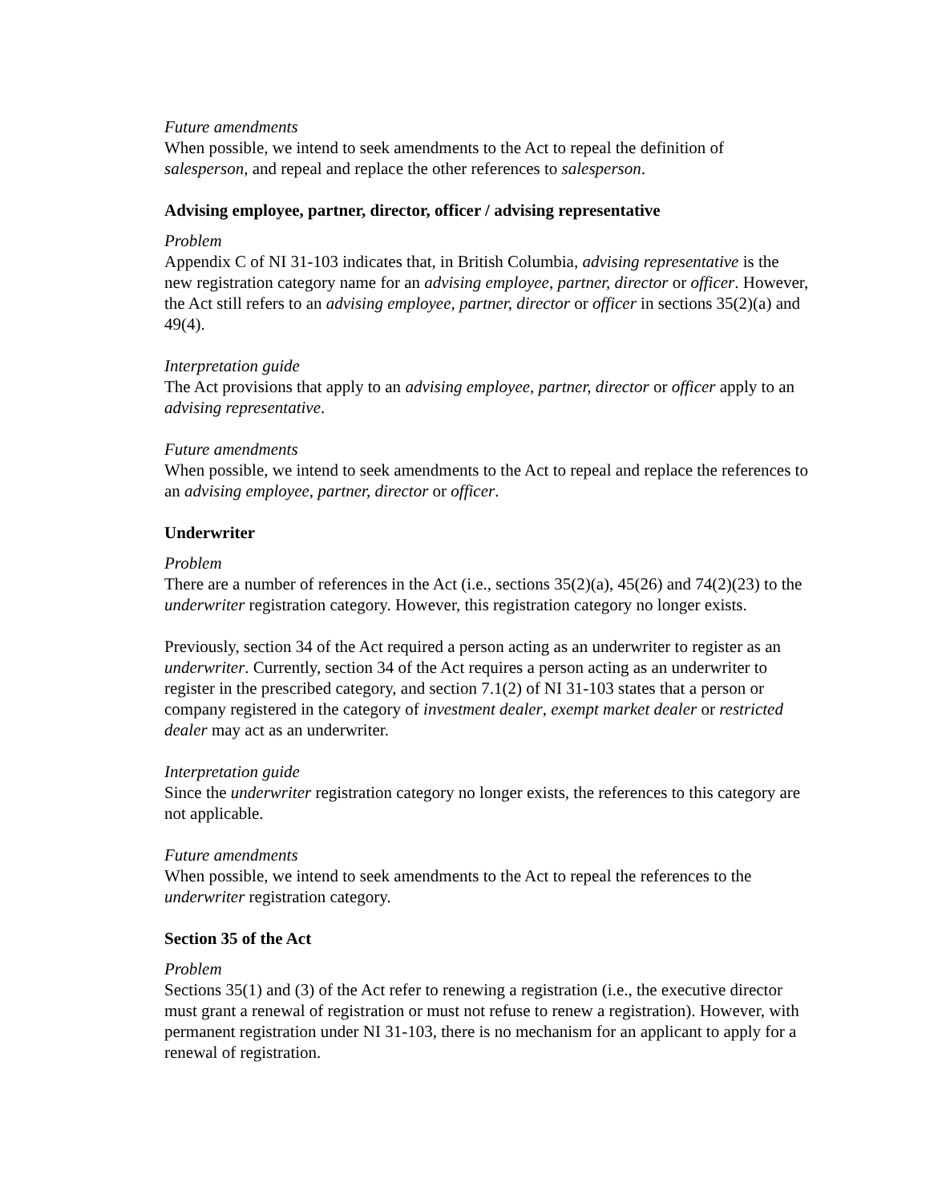Future amendments
When possible, we intend to seek amendments to the Act to repeal the definition of salesperson, and repeal and replace the other references to salesperson.
Advising employee, partner, director, officer / advising representative
Problem
Appendix C of NI 31-103 indicates that, in British Columbia, advising representative is the new registration category name for an advising employee, partner, director or officer. However, the Act still refers to an advising employee, partner, director or officer in sections 35(2)(a) and 49(4).
Interpretation guide
The Act provisions that apply to an advising employee, partner, director or officer apply to an advising representative.
Future amendments
When possible, we intend to seek amendments to the Act to repeal and replace the references to an advising employee, partner, director or officer.
Underwriter
Problem
There are a number of references in the Act (i.e., sections 35(2)(a), 45(26) and 74(2)(23) to the underwriter registration category. However, this registration category no longer exists.
Previously, section 34 of the Act required a person acting as an underwriter to register as an underwriter. Currently, section 34 of the Act requires a person acting as an underwriter to register in the prescribed category, and section 7.1(2) of NI 31-103 states that a person or company registered in the category of investment dealer, exempt market dealer or restricted dealer may act as an underwriter.
Interpretation guide
Since the underwriter registration category no longer exists, the references to this category are not applicable.
Future amendments
When possible, we intend to seek amendments to the Act to repeal the references to the underwriter registration category.
Section 35 of the Act
Problem
Sections 35(1) and (3) of the Act refer to renewing a registration (i.e., the executive director must grant a renewal of registration or must not refuse to renew a registration). However, with permanent registration under NI 31-103, there is no mechanism for an applicant to apply for a renewal of registration.